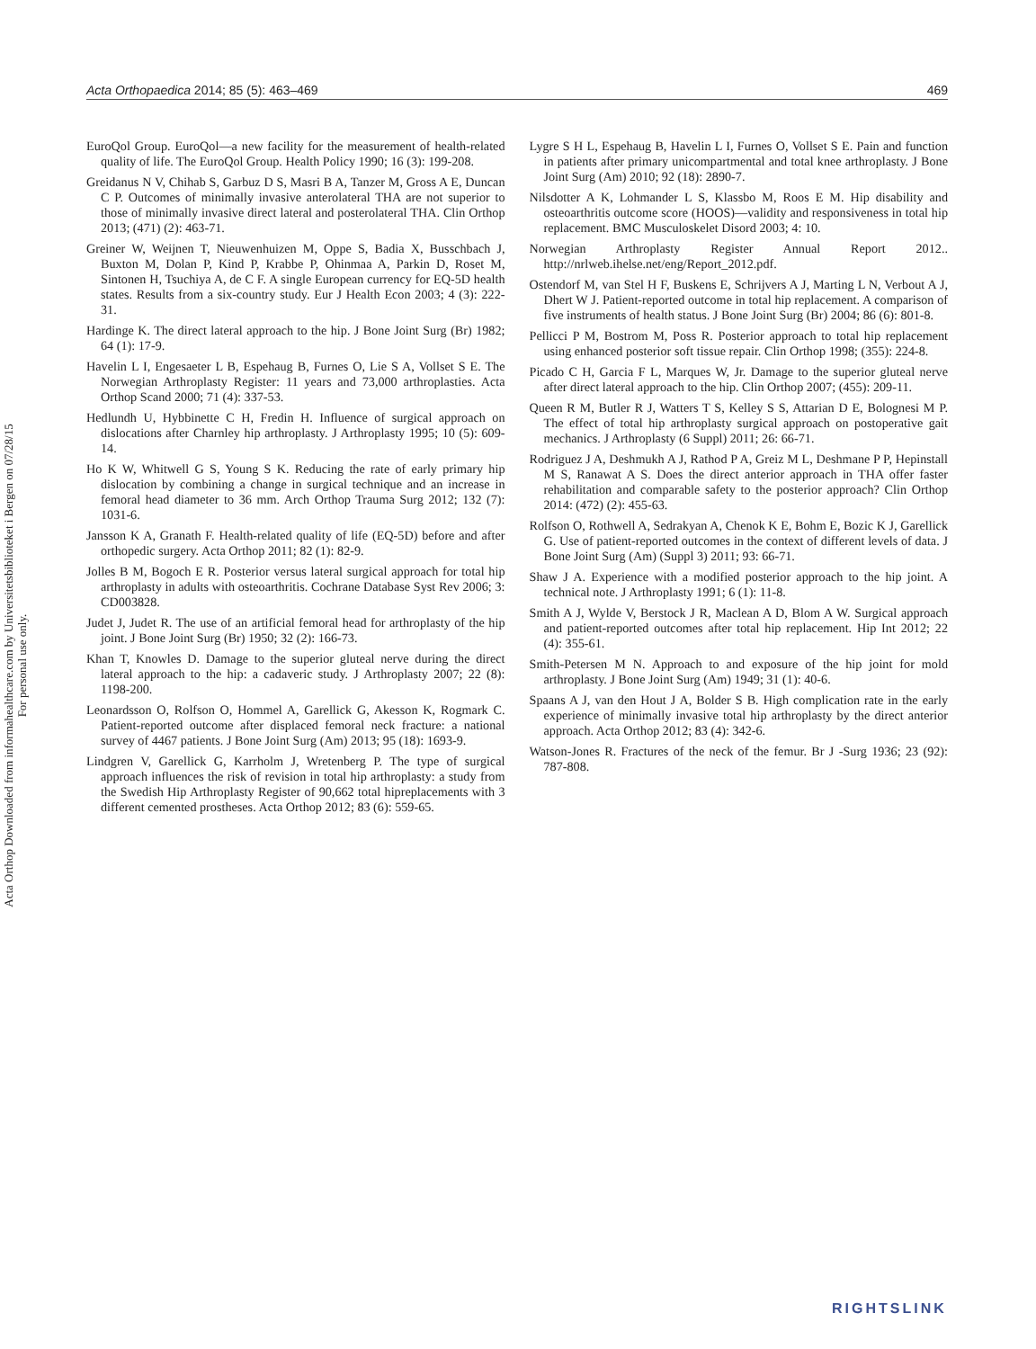Acta Orthop Downloaded from informahealthcare.com by Universitetsbiblioteket i Bergen on 07/28/15
For personal use only.
Acta Orthopaedica 2014; 85 (5): 463–469 469
EuroQol Group. EuroQol—a new facility for the measurement of health-related quality of life. The EuroQol Group. Health Policy 1990; 16 (3): 199-208.
Greidanus N V, Chihab S, Garbuz D S, Masri B A, Tanzer M, Gross A E, Duncan C P. Outcomes of minimally invasive anterolateral THA are not superior to those of minimally invasive direct lateral and posterolateral THA. Clin Orthop 2013; (471) (2): 463-71.
Greiner W, Weijnen T, Nieuwenhuizen M, Oppe S, Badia X, Busschbach J, Buxton M, Dolan P, Kind P, Krabbe P, Ohinmaa A, Parkin D, Roset M, Sintonen H, Tsuchiya A, de C F. A single European currency for EQ-5D health states. Results from a six-country study. Eur J Health Econ 2003; 4 (3): 222-31.
Hardinge K. The direct lateral approach to the hip. J Bone Joint Surg (Br) 1982; 64 (1): 17-9.
Havelin L I, Engesaeter L B, Espehaug B, Furnes O, Lie S A, Vollset S E. The Norwegian Arthroplasty Register: 11 years and 73,000 arthroplasties. Acta Orthop Scand 2000; 71 (4): 337-53.
Hedlundh U, Hybbinette C H, Fredin H. Influence of surgical approach on dislocations after Charnley hip arthroplasty. J Arthroplasty 1995; 10 (5): 609-14.
Ho K W, Whitwell G S, Young S K. Reducing the rate of early primary hip dislocation by combining a change in surgical technique and an increase in femoral head diameter to 36 mm. Arch Orthop Trauma Surg 2012; 132 (7): 1031-6.
Jansson K A, Granath F. Health-related quality of life (EQ-5D) before and after orthopedic surgery. Acta Orthop 2011; 82 (1): 82-9.
Jolles B M, Bogoch E R. Posterior versus lateral surgical approach for total hip arthroplasty in adults with osteoarthritis. Cochrane Database Syst Rev 2006; 3: CD003828.
Judet J, Judet R. The use of an artificial femoral head for arthroplasty of the hip joint. J Bone Joint Surg (Br) 1950; 32 (2): 166-73.
Khan T, Knowles D. Damage to the superior gluteal nerve during the direct lateral approach to the hip: a cadaveric study. J Arthroplasty 2007; 22 (8): 1198-200.
Leonardsson O, Rolfson O, Hommel A, Garellick G, Akesson K, Rogmark C. Patient-reported outcome after displaced femoral neck fracture: a national survey of 4467 patients. J Bone Joint Surg (Am) 2013; 95 (18): 1693-9.
Lindgren V, Garellick G, Karrholm J, Wretenberg P. The type of surgical approach influences the risk of revision in total hip arthroplasty: a study from the Swedish Hip Arthroplasty Register of 90,662 total hipreplacements with 3 different cemented prostheses. Acta Orthop 2012; 83 (6): 559-65.
Lygre S H L, Espehaug B, Havelin L I, Furnes O, Vollset S E. Pain and function in patients after primary unicompartmental and total knee arthroplasty. J Bone Joint Surg (Am) 2010; 92 (18): 2890-7.
Nilsdotter A K, Lohmander L S, Klassbo M, Roos E M. Hip disability and osteoarthritis outcome score (HOOS)—validity and responsiveness in total hip replacement. BMC Musculoskelet Disord 2003; 4: 10.
Norwegian Arthroplasty Register Annual Report 2012.. http://nrlweb.ihelse.net/eng/Report_2012.pdf.
Ostendorf M, van Stel H F, Buskens E, Schrijvers A J, Marting L N, Verbout A J, Dhert W J. Patient-reported outcome in total hip replacement. A comparison of five instruments of health status. J Bone Joint Surg (Br) 2004; 86 (6): 801-8.
Pellicci P M, Bostrom M, Poss R. Posterior approach to total hip replacement using enhanced posterior soft tissue repair. Clin Orthop 1998; (355): 224-8.
Picado C H, Garcia F L, Marques W, Jr. Damage to the superior gluteal nerve after direct lateral approach to the hip. Clin Orthop 2007; (455): 209-11.
Queen R M, Butler R J, Watters T S, Kelley S S, Attarian D E, Bolognesi M P. The effect of total hip arthroplasty surgical approach on postoperative gait mechanics. J Arthroplasty (6 Suppl) 2011; 26: 66-71.
Rodriguez J A, Deshmukh A J, Rathod P A, Greiz M L, Deshmane P P, Hepinstall M S, Ranawat A S. Does the direct anterior approach in THA offer faster rehabilitation and comparable safety to the posterior approach? Clin Orthop 2014: (472) (2): 455-63.
Rolfson O, Rothwell A, Sedrakyan A, Chenok K E, Bohm E, Bozic K J, Garellick G. Use of patient-reported outcomes in the context of different levels of data. J Bone Joint Surg (Am) (Suppl 3) 2011; 93: 66-71.
Shaw J A. Experience with a modified posterior approach to the hip joint. A technical note. J Arthroplasty 1991; 6 (1): 11-8.
Smith A J, Wylde V, Berstock J R, Maclean A D, Blom A W. Surgical approach and patient-reported outcomes after total hip replacement. Hip Int 2012; 22 (4): 355-61.
Smith-Petersen M N. Approach to and exposure of the hip joint for mold arthroplasty. J Bone Joint Surg (Am) 1949; 31 (1): 40-6.
Spaans A J, van den Hout J A, Bolder S B. High complication rate in the early experience of minimally invasive total hip arthroplasty by the direct anterior approach. Acta Orthop 2012; 83 (4): 342-6.
Watson-Jones R. Fractures of the neck of the femur. Br J -Surg 1936; 23 (92): 787-808.
RIGHTSLINK